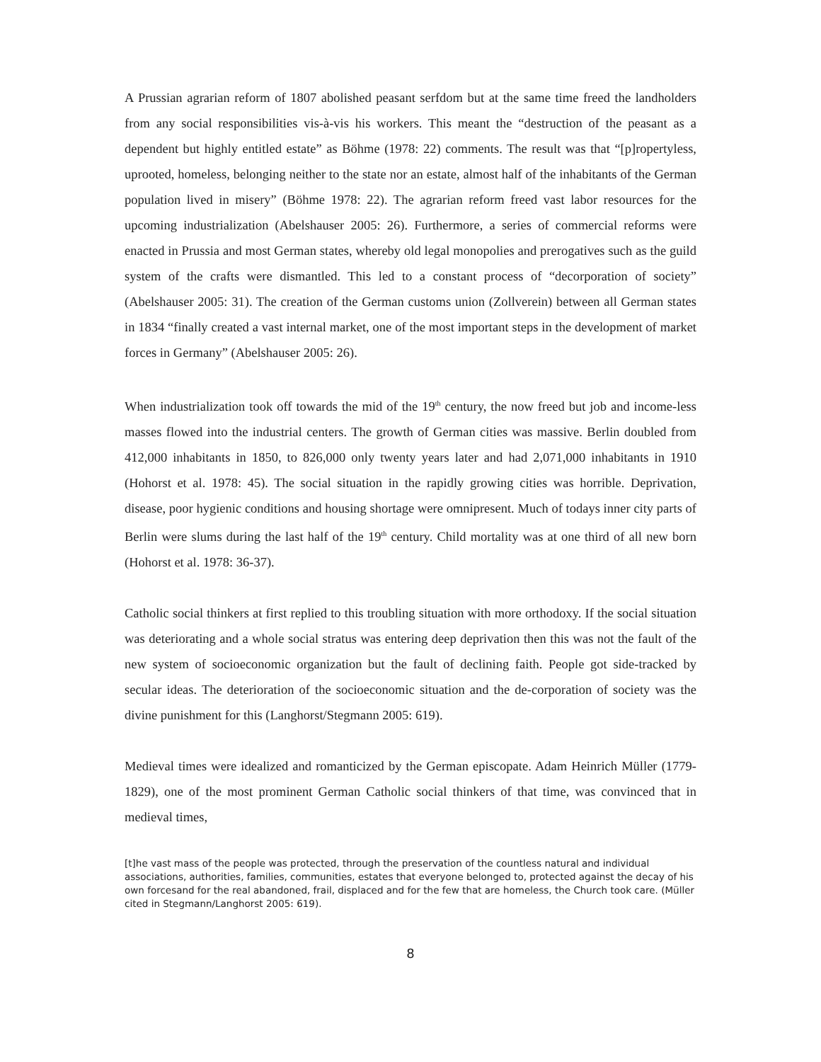A Prussian agrarian reform of 1807 abolished peasant serfdom but at the same time freed the landholders from any social responsibilities vis-à-vis his workers. This meant the “destruction of the peasant as a dependent but highly entitled estate” as Böhme (1978: 22) comments. The result was that “[p]ropertyless, uprooted, homeless, belonging neither to the state nor an estate, almost half of the inhabitants of the German population lived in misery” (Böhme 1978: 22). The agrarian reform freed vast labor resources for the upcoming industrialization (Abelshauser 2005: 26). Furthermore, a series of commercial reforms were enacted in Prussia and most German states, whereby old legal monopolies and prerogatives such as the guild system of the crafts were dismantled. This led to a constant process of “decorporation of society” (Abelshauser 2005: 31). The creation of the German customs union (Zollverein) between all German states in 1834 “finally created a vast internal market, one of the most important steps in the development of market forces in Germany” (Abelshauser 2005: 26).
When industrialization took off towards the mid of the 19<sup>th</sup> century, the now freed but job and income-less masses flowed into the industrial centers. The growth of German cities was massive. Berlin doubled from 412,000 inhabitants in 1850, to 826,000 only twenty years later and had 2,071,000 inhabitants in 1910 (Hohorst et al. 1978: 45). The social situation in the rapidly growing cities was horrible. Deprivation, disease, poor hygienic conditions and housing shortage were omnipresent. Much of todays inner city parts of Berlin were slums during the last half of the 19<sup>th</sup> century. Child mortality was at one third of all new born (Hohorst et al. 1978: 36-37).
Catholic social thinkers at first replied to this troubling situation with more orthodoxy. If the social situation was deteriorating and a whole social stratus was entering deep deprivation then this was not the fault of the new system of socioeconomic organization but the fault of declining faith. People got side-tracked by secular ideas. The deterioration of the socioeconomic situation and the de-corporation of society was the divine punishment for this (Langhorst/Stegmann 2005: 619).
Medieval times were idealized and romanticized by the German episcopate. Adam Heinrich Müller (1779-1829), one of the most prominent German Catholic social thinkers of that time, was convinced that in medieval times,
[t]he vast mass of the people was protected, through the preservation of the countless natural and individual associations, authorities, families, communities, estates that everyone belonged to, protected against the decay of his own forcesand for the real abandoned, frail, displaced and for the few that are homeless, the Church took care. (Müller cited in Stegmann/Langhorst 2005: 619).
8